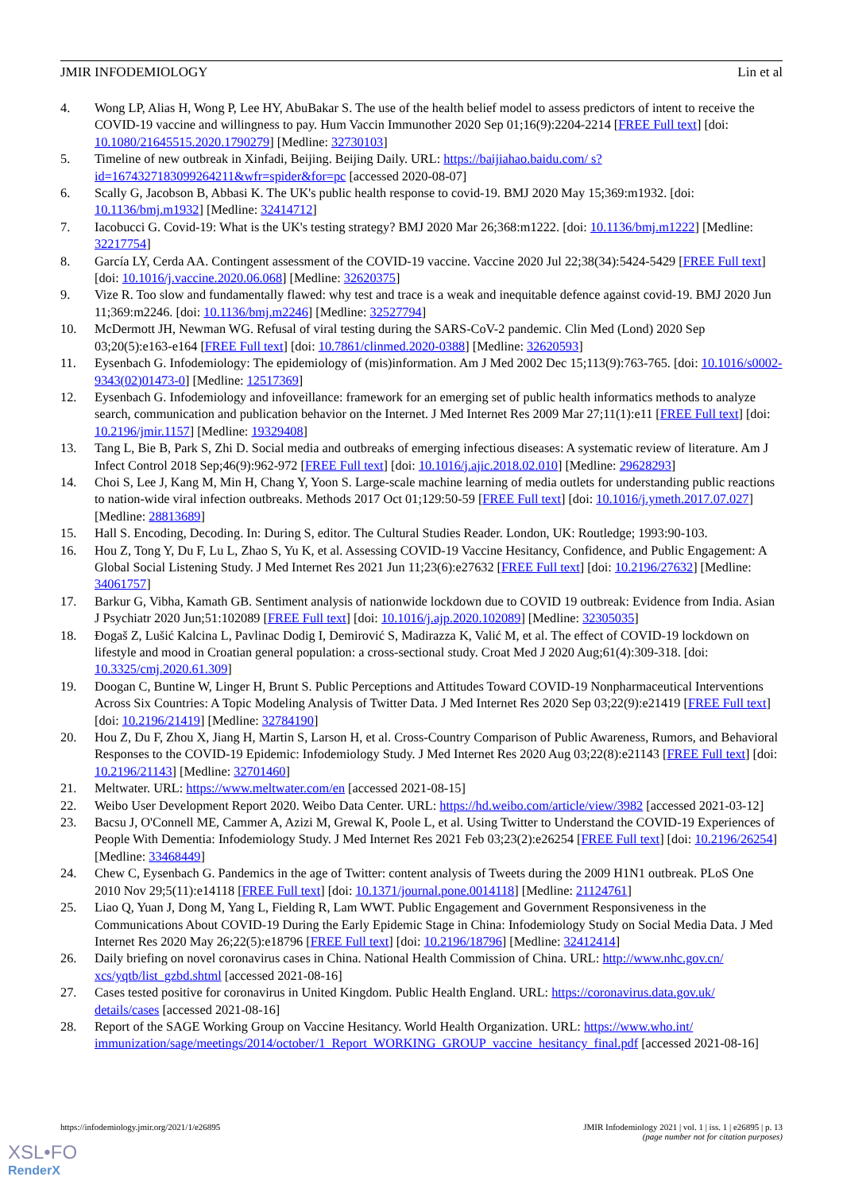JMIR INFODEMIOLOGY Lin et al
4. Wong LP, Alias H, Wong P, Lee HY, AbuBakar S. The use of the health belief model to assess predictors of intent to receive the COVID-19 vaccine and willingness to pay. Hum Vaccin Immunother 2020 Sep 01;16(9):2204-2214 [FREE Full text] [doi: 10.1080/21645515.2020.1790279] [Medline: 32730103]
5. Timeline of new outbreak in Xinfadi, Beijing. Beijing Daily. URL: https://baijiahao.baidu.com/ s?id=1674327183099264211&wfr=spider&for=pc [accessed 2020-08-07]
6. Scally G, Jacobson B, Abbasi K. The UK's public health response to covid-19. BMJ 2020 May 15;369:m1932. [doi: 10.1136/bmj.m1932] [Medline: 32414712]
7. Iacobucci G. Covid-19: What is the UK's testing strategy? BMJ 2020 Mar 26;368:m1222. [doi: 10.1136/bmj.m1222] [Medline: 32217754]
8. García LY, Cerda AA. Contingent assessment of the COVID-19 vaccine. Vaccine 2020 Jul 22;38(34):5424-5429 [FREE Full text] [doi: 10.1016/j.vaccine.2020.06.068] [Medline: 32620375]
9. Vize R. Too slow and fundamentally flawed: why test and trace is a weak and inequitable defence against covid-19. BMJ 2020 Jun 11;369:m2246. [doi: 10.1136/bmj.m2246] [Medline: 32527794]
10. McDermott JH, Newman WG. Refusal of viral testing during the SARS-CoV-2 pandemic. Clin Med (Lond) 2020 Sep 03;20(5):e163-e164 [FREE Full text] [doi: 10.7861/clinmed.2020-0388] [Medline: 32620593]
11. Eysenbach G. Infodemiology: The epidemiology of (mis)information. Am J Med 2002 Dec 15;113(9):763-765. [doi: 10.1016/s0002-9343(02)01473-0] [Medline: 12517369]
12. Eysenbach G. Infodemiology and infoveillance: framework for an emerging set of public health informatics methods to analyze search, communication and publication behavior on the Internet. J Med Internet Res 2009 Mar 27;11(1):e11 [FREE Full text] [doi: 10.2196/jmir.1157] [Medline: 19329408]
13. Tang L, Bie B, Park S, Zhi D. Social media and outbreaks of emerging infectious diseases: A systematic review of literature. Am J Infect Control 2018 Sep;46(9):962-972 [FREE Full text] [doi: 10.1016/j.ajic.2018.02.010] [Medline: 29628293]
14. Choi S, Lee J, Kang M, Min H, Chang Y, Yoon S. Large-scale machine learning of media outlets for understanding public reactions to nation-wide viral infection outbreaks. Methods 2017 Oct 01;129:50-59 [FREE Full text] [doi: 10.1016/j.ymeth.2017.07.027] [Medline: 28813689]
15. Hall S. Encoding, Decoding. In: During S, editor. The Cultural Studies Reader. London, UK: Routledge; 1993:90-103.
16. Hou Z, Tong Y, Du F, Lu L, Zhao S, Yu K, et al. Assessing COVID-19 Vaccine Hesitancy, Confidence, and Public Engagement: A Global Social Listening Study. J Med Internet Res 2021 Jun 11;23(6):e27632 [FREE Full text] [doi: 10.2196/27632] [Medline: 34061757]
17. Barkur G, Vibha, Kamath GB. Sentiment analysis of nationwide lockdown due to COVID 19 outbreak: Evidence from India. Asian J Psychiatr 2020 Jun;51:102089 [FREE Full text] [doi: 10.1016/j.ajp.2020.102089] [Medline: 32305035]
18. Đogaš Z, Lušić Kalcina L, Pavlinac Dodig I, Demirović S, Madirazza K, Valić M, et al. The effect of COVID-19 lockdown on lifestyle and mood in Croatian general population: a cross-sectional study. Croat Med J 2020 Aug;61(4):309-318. [doi: 10.3325/cmj.2020.61.309]
19. Doogan C, Buntine W, Linger H, Brunt S. Public Perceptions and Attitudes Toward COVID-19 Nonpharmaceutical Interventions Across Six Countries: A Topic Modeling Analysis of Twitter Data. J Med Internet Res 2020 Sep 03;22(9):e21419 [FREE Full text] [doi: 10.2196/21419] [Medline: 32784190]
20. Hou Z, Du F, Zhou X, Jiang H, Martin S, Larson H, et al. Cross-Country Comparison of Public Awareness, Rumors, and Behavioral Responses to the COVID-19 Epidemic: Infodemiology Study. J Med Internet Res 2020 Aug 03;22(8):e21143 [FREE Full text] [doi: 10.2196/21143] [Medline: 32701460]
21. Meltwater. URL: https://www.meltwater.com/en [accessed 2021-08-15]
22. Weibo User Development Report 2020. Weibo Data Center. URL: https://hd.weibo.com/article/view/3982 [accessed 2021-03-12]
23. Bacsu J, O'Connell ME, Cammer A, Azizi M, Grewal K, Poole L, et al. Using Twitter to Understand the COVID-19 Experiences of People With Dementia: Infodemiology Study. J Med Internet Res 2021 Feb 03;23(2):e26254 [FREE Full text] [doi: 10.2196/26254] [Medline: 33468449]
24. Chew C, Eysenbach G. Pandemics in the age of Twitter: content analysis of Tweets during the 2009 H1N1 outbreak. PLoS One 2010 Nov 29;5(11):e14118 [FREE Full text] [doi: 10.1371/journal.pone.0014118] [Medline: 21124761]
25. Liao Q, Yuan J, Dong M, Yang L, Fielding R, Lam WWT. Public Engagement and Government Responsiveness in the Communications About COVID-19 During the Early Epidemic Stage in China: Infodemiology Study on Social Media Data. J Med Internet Res 2020 May 26;22(5):e18796 [FREE Full text] [doi: 10.2196/18796] [Medline: 32412414]
26. Daily briefing on novel coronavirus cases in China. National Health Commission of China. URL: http://www.nhc.gov.cn/ xcs/yqtb/list_gzbd.shtml [accessed 2021-08-16]
27. Cases tested positive for coronavirus in United Kingdom. Public Health England. URL: https://coronavirus.data.gov.uk/ details/cases [accessed 2021-08-16]
28. Report of the SAGE Working Group on Vaccine Hesitancy. World Health Organization. URL: https://www.who.int/ immunization/sage/meetings/2014/october/1_Report_WORKING_GROUP_vaccine_hesitancy_final.pdf [accessed 2021-08-16]
https://infodemiology.jmir.org/2021/1/e26895 JMIR Infodemiology 2021 | vol. 1 | iss. 1 | e26895 | p. 13
(page number not for citation purposes)
XSL•FO
RenderX